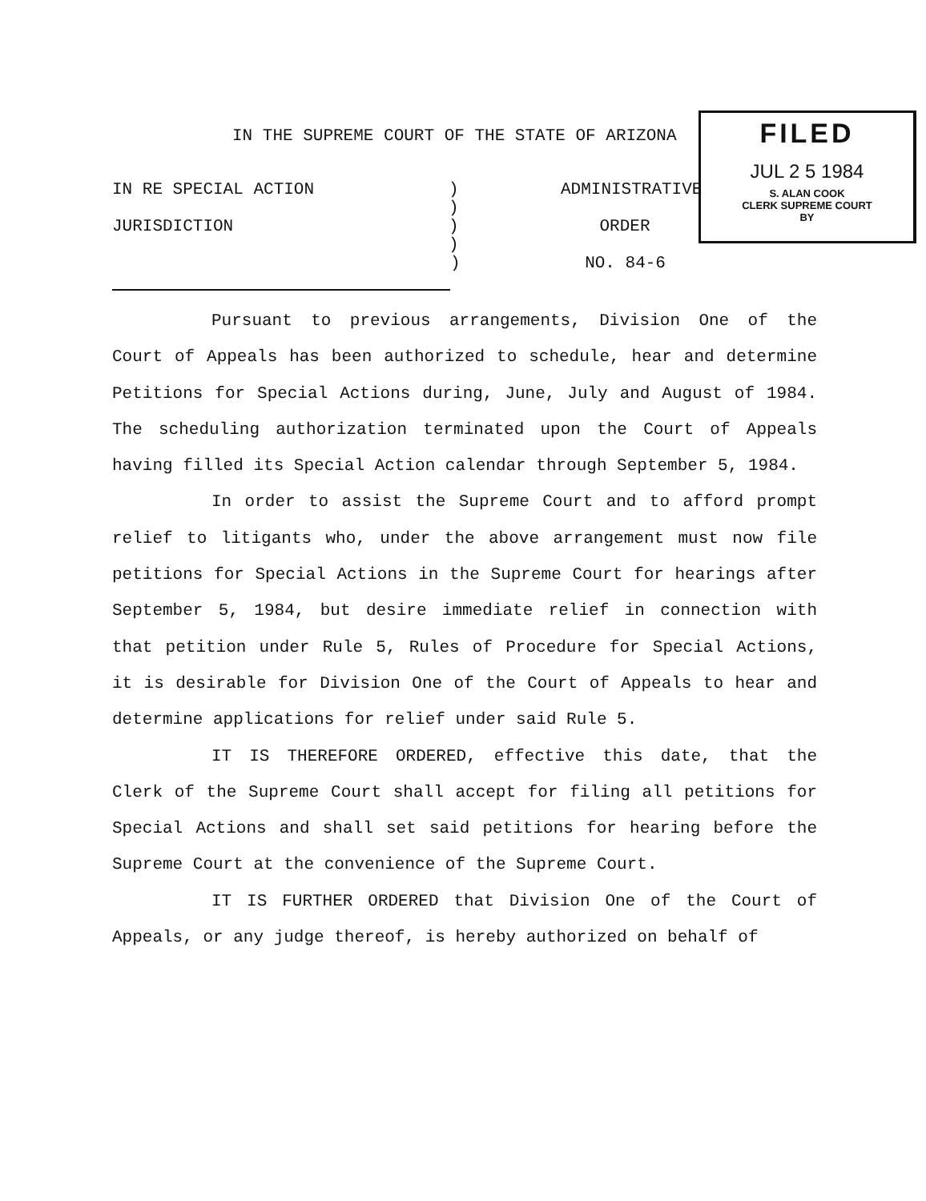IN THE SUPREME COURT OF THE STATE OF ARIZONA
FILED
JUL 2 5 1984
S. ALAN COOK
CLERK SUPREME COURT
BY
IN RE SPECIAL ACTION)
) ADMINISTRATIVE
JURISDICTION)
) ORDER
) NO. 84-6
Pursuant to previous arrangements, Division One of the Court of Appeals has been authorized to schedule, hear and determine Petitions for Special Actions during, June, July and August of 1984. The scheduling authorization terminated upon the Court of Appeals having filled its Special Action calendar through September 5, 1984.
In order to assist the Supreme Court and to afford prompt relief to litigants who, under the above arrangement must now file petitions for Special Actions in the Supreme Court for hearings after September 5, 1984, but desire immediate relief in connection with that petition under Rule 5, Rules of Procedure for Special Actions, it is desirable for Division One of the Court of Appeals to hear and determine applications for relief under said Rule 5.
IT IS THEREFORE ORDERED, effective this date, that the Clerk of the Supreme Court shall accept for filing all petitions for Special Actions and shall set said petitions for hearing before the Supreme Court at the convenience of the Supreme Court.
IT IS FURTHER ORDERED that Division One of the Court of Appeals, or any judge thereof, is hereby authorized on behalf of